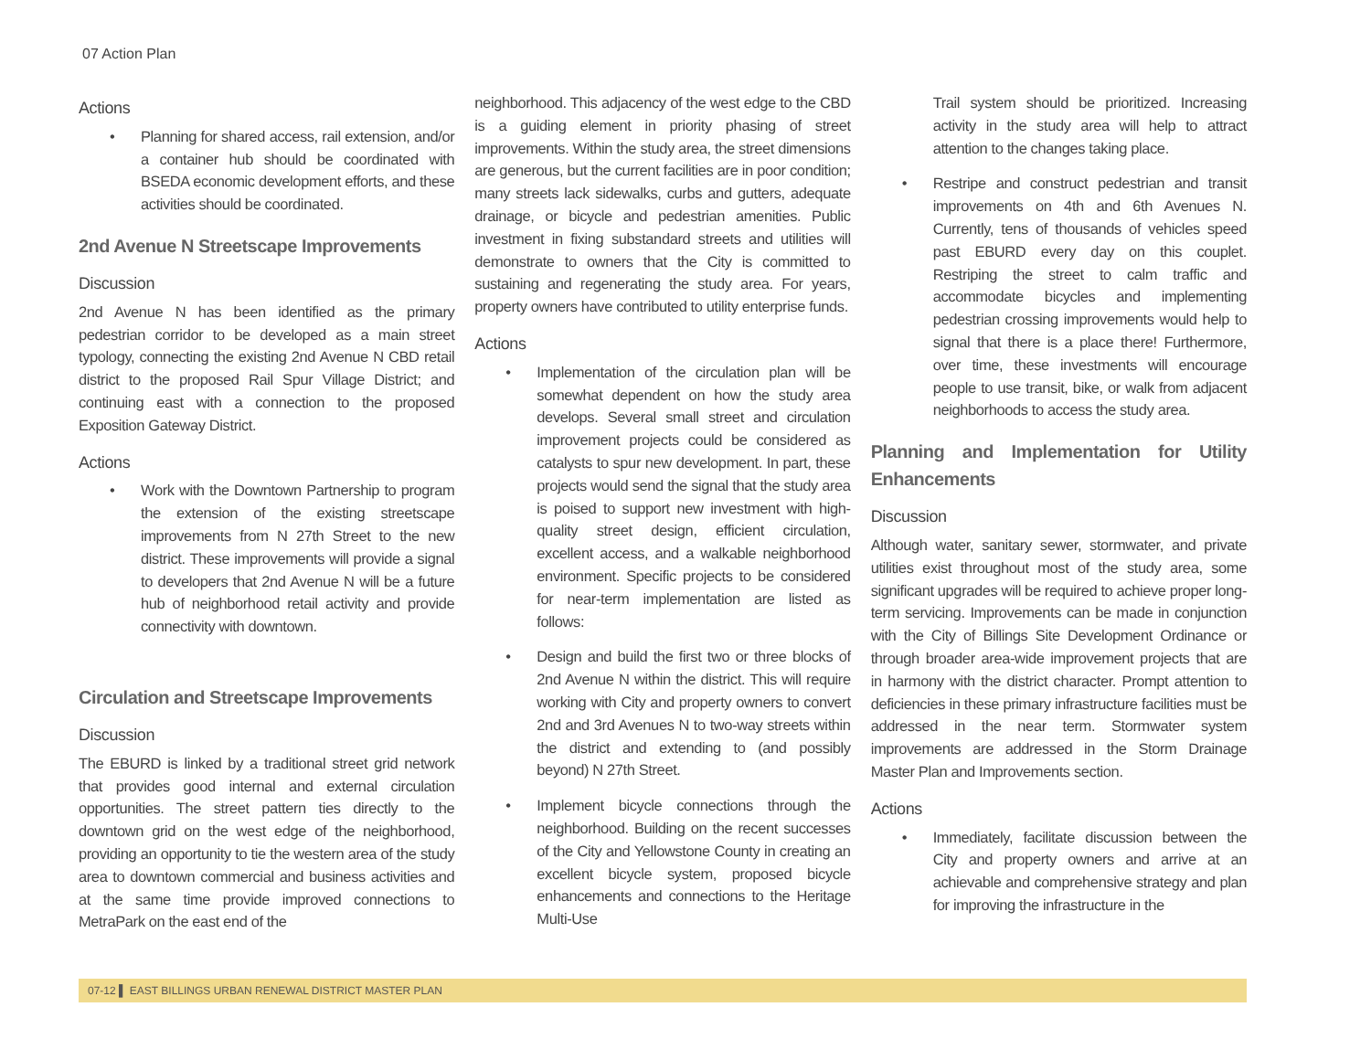07 Action Plan
Actions
• Planning for shared access, rail extension, and/or a container hub should be coordinated with BSEDA economic development efforts, and these activities should be coordinated.
2nd Avenue N Streetscape Improvements
Discussion
2nd Avenue N has been identified as the primary pedestrian corridor to be developed as a main street typology, connecting the existing 2nd Avenue N CBD retail district to the proposed Rail Spur Village District; and continuing east with a connection to the proposed Exposition Gateway District.
Actions
• Work with the Downtown Partnership to program the extension of the existing streetscape improvements from N 27th Street to the new district. These improvements will provide a signal to developers that 2nd Avenue N will be a future hub of neighborhood retail activity and provide connectivity with downtown.
Circulation and Streetscape Improvements
Discussion
The EBURD is linked by a traditional street grid network that provides good internal and external circulation opportunities. The street pattern ties directly to the downtown grid on the west edge of the neighborhood, providing an opportunity to tie the western area of the study area to downtown commercial and business activities and at the same time provide improved connections to MetraPark on the east end of the
neighborhood. This adjacency of the west edge to the CBD is a guiding element in priority phasing of street improvements. Within the study area, the street dimensions are generous, but the current facilities are in poor condition; many streets lack sidewalks, curbs and gutters, adequate drainage, or bicycle and pedestrian amenities. Public investment in fixing substandard streets and utilities will demonstrate to owners that the City is committed to sustaining and regenerating the study area. For years, property owners have contributed to utility enterprise funds.
Actions
• Implementation of the circulation plan will be somewhat dependent on how the study area develops. Several small street and circulation improvement projects could be considered as catalysts to spur new development. In part, these projects would send the signal that the study area is poised to support new investment with high-quality street design, efficient circulation, excellent access, and a walkable neighborhood environment. Specific projects to be considered for near-term implementation are listed as follows:
• Design and build the first two or three blocks of 2nd Avenue N within the district. This will require working with City and property owners to convert 2nd and 3rd Avenues N to two-way streets within the district and extending to (and possibly beyond) N 27th Street.
• Implement bicycle connections through the neighborhood. Building on the recent successes of the City and Yellowstone County in creating an excellent bicycle system, proposed bicycle enhancements and connections to the Heritage Multi-Use
Trail system should be prioritized. Increasing activity in the study area will help to attract attention to the changes taking place.
• Restripe and construct pedestrian and transit improvements on 4th and 6th Avenues N. Currently, tens of thousands of vehicles speed past EBURD every day on this couplet. Restriping the street to calm traffic and accommodate bicycles and implementing pedestrian crossing improvements would help to signal that there is a place there! Furthermore, over time, these investments will encourage people to use transit, bike, or walk from adjacent neighborhoods to access the study area.
Planning and Implementation for Utility Enhancements
Discussion
Although water, sanitary sewer, stormwater, and private utilities exist throughout most of the study area, some significant upgrades will be required to achieve proper long-term servicing. Improvements can be made in conjunction with the City of Billings Site Development Ordinance or through broader area-wide improvement projects that are in harmony with the district character. Prompt attention to deficiencies in these primary infrastructure facilities must be addressed in the near term. Stormwater system improvements are addressed in the Storm Drainage Master Plan and Improvements section.
Actions
• Immediately, facilitate discussion between the City and property owners and arrive at an achievable and comprehensive strategy and plan for improving the infrastructure in the
07-12 ▌ EAST BILLINGS URBAN RENEWAL DISTRICT MASTER PLAN